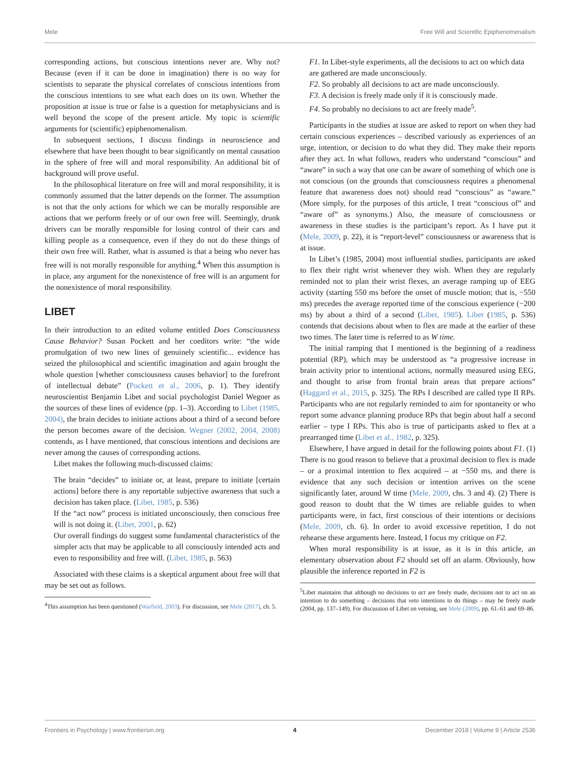Mele Free Will and Scientific Epiphenomenalism
corresponding actions, but conscious intentions never are. Why not? Because (even if it can be done in imagination) there is no way for scientists to separate the physical correlates of conscious intentions from the conscious intentions to see what each does on its own. Whether the proposition at issue is true or false is a question for metaphysicians and is well beyond the scope of the present article. My topic is scientific arguments for (scientific) epiphenomenalism.
In subsequent sections, I discuss findings in neuroscience and elsewhere that have been thought to bear significantly on mental causation in the sphere of free will and moral responsibility. An additional bit of background will prove useful.
In the philosophical literature on free will and moral responsibility, it is commonly assumed that the latter depends on the former. The assumption is not that the only actions for which we can be morally responsible are actions that we perform freely or of our own free will. Seemingly, drunk drivers can be morally responsible for losing control of their cars and killing people as a consequence, even if they do not do these things of their own free will. Rather, what is assumed is that a being who never has free will is not morally responsible for anything.<sup>4</sup> When this assumption is in place, any argument for the nonexistence of free will is an argument for the nonexistence of moral responsibility.
LIBET
In their introduction to an edited volume entitled Does Consciousness Cause Behavior? Susan Pockett and her coeditors write: “the wide promulgation of two new lines of genuinely scientific... evidence has seized the philosophical and scientific imagination and again brought the whole question [whether consciousness causes behavior] to the forefront of intellectual debate” (Pockett et al., 2006, p. 1). They identify neuroscientist Benjamin Libet and social psychologist Daniel Wegner as the sources of these lines of evidence (pp. 1–3). According to Libet (1985, 2004), the brain decides to initiate actions about a third of a second before the person becomes aware of the decision. Wegner (2002, 2004, 2008) contends, as I have mentioned, that conscious intentions and decisions are never among the causes of corresponding actions.
Libet makes the following much-discussed claims:
The brain “decides” to initiate or, at least, prepare to initiate [certain actions] before there is any reportable subjective awareness that such a decision has taken place. (Libet, 1985, p. 536)
If the “act now” process is initiated unconsciously, then conscious free will is not doing it. (Libet, 2001, p. 62)
Our overall findings do suggest some fundamental characteristics of the simpler acts that may be applicable to all consciously intended acts and even to responsibility and free will. (Libet, 1985, p. 563)
Associated with these claims is a skeptical argument about free will that may be set out as follows.
<sup>4</sup> This assumption has been questioned (Warfield, 2003). For discussion, see Mele (2017), ch. 5.
F1. In Libet-style experiments, all the decisions to act on which data are gathered are made unconsciously.
F2. So probably all decisions to act are made unconsciously.
F3. A decision is freely made only if it is consciously made.
F4. So probably no decisions to act are freely made<sup>5</sup>.
Participants in the studies at issue are asked to report on when they had certain conscious experiences – described variously as experiences of an urge, intention, or decision to do what they did. They make their reports after they act. In what follows, readers who understand “conscious” and “aware” in such a way that one can be aware of something of which one is not conscious (on the grounds that consciousness requires a phenomenal feature that awareness does not) should read “conscious” as “aware.” (More simply, for the purposes of this article, I treat “conscious of” and “aware of” as synonyms.) Also, the measure of consciousness or awareness in these studies is the participant’s report. As I have put it (Mele, 2009, p. 22), it is “report-level” consciousness or awareness that is at issue.
In Libet’s (1985, 2004) most influential studies, participants are asked to flex their right wrist whenever they wish. When they are regularly reminded not to plan their wrist flexes, an average ramping up of EEG activity (starting 550 ms before the onset of muscle motion; that is, −550 ms) precedes the average reported time of the conscious experience (−200 ms) by about a third of a second (Libet, 1985). Libet (1985, p. 536) contends that decisions about when to flex are made at the earlier of these two times. The later time is referred to as W time.
The initial ramping that I mentioned is the beginning of a readiness potential (RP), which may be understood as “a progressive increase in brain activity prior to intentional actions, normally measured using EEG, and thought to arise from frontal brain areas that prepare actions” (Haggard et al., 2015, p. 325). The RPs I described are called type II RPs. Participants who are not regularly reminded to aim for spontaneity or who report some advance planning produce RPs that begin about half a second earlier – type I RPs. This also is true of participants asked to flex at a prearranged time (Libet et al., 1982, p. 325).
Elsewhere, I have argued in detail for the following points about F1. (1) There is no good reason to believe that a proximal decision to flex is made – or a proximal intention to flex acquired – at −550 ms, and there is evidence that any such decision or intention arrives on the scene significantly later, around W time (Mele, 2009, chs. 3 and 4). (2) There is good reason to doubt that the W times are reliable guides to when participants were, in fact, first conscious of their intentions or decisions (Mele, 2009, ch. 6). In order to avoid excessive repetition, I do not rehearse these arguments here. Instead, I focus my critique on F2.
When moral responsibility is at issue, as it is in this article, an elementary observation about F2 should set off an alarm. Obviously, how plausible the inference reported in F2 is
<sup>5</sup> Libet maintains that although no decisions to act are freely made, decisions not to act on an intention to do something – decisions that veto intentions to do things – may be freely made (2004, pp. 137–149). For discussion of Libet on vetoing, see Mele (2009), pp. 61–61 and 69–86.
Frontiers in Psychology | www.frontiersin.org 4 December 2018 | Volume 9 | Article 2536